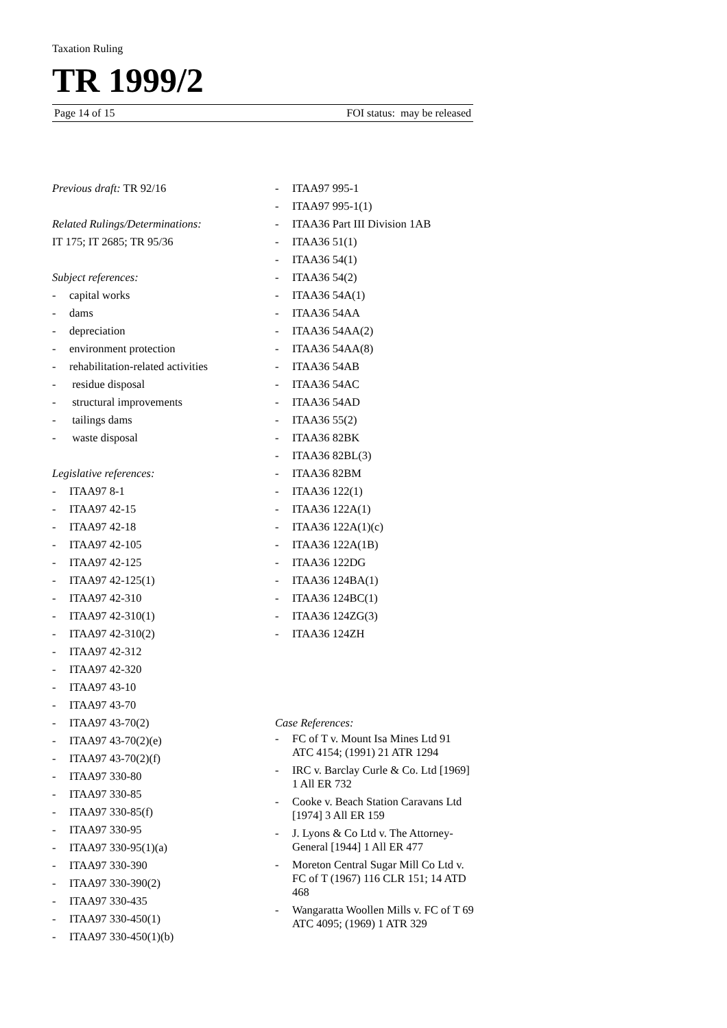Taxation Ruling
TR 1999/2
Page 14 of 15 FOI status: may be released
Previous draft: TR 92/16
Related Rulings/Determinations:
IT 175; IT 2685; TR 95/36
Subject references:
- capital works
- dams
- depreciation
- environment protection
- rehabilitation-related activities
- residue disposal
- structural improvements
- tailings dams
- waste disposal
Legislative references:
- ITAA97 8-1
- ITAA97 42-15
- ITAA97 42-18
- ITAA97 42-105
- ITAA97 42-125
- ITAA97 42-125(1)
- ITAA97 42-310
- ITAA97 42-310(1)
- ITAA97 42-310(2)
- ITAA97 42-312
- ITAA97 42-320
- ITAA97 43-10
- ITAA97 43-70
- ITAA97 43-70(2)
- ITAA97 43-70(2)(e)
- ITAA97 43-70(2)(f)
- ITAA97 330-80
- ITAA97 330-85
- ITAA97 330-85(f)
- ITAA97 330-95
- ITAA97 330-95(1)(a)
- ITAA97 330-390
- ITAA97 330-390(2)
- ITAA97 330-435
- ITAA97 330-450(1)
- ITAA97 330-450(1)(b)
- ITAA97 995-1
- ITAA97 995-1(1)
- ITAA36 Part III Division 1AB
- ITAA36 51(1)
- ITAA36 54(1)
- ITAA36 54(2)
- ITAA36 54A(1)
- ITAA36 54AA
- ITAA36 54AA(2)
- ITAA36 54AA(8)
- ITAA36 54AB
- ITAA36 54AC
- ITAA36 54AD
- ITAA36 55(2)
- ITAA36 82BK
- ITAA36 82BL(3)
- ITAA36 82BM
- ITAA36 122(1)
- ITAA36 122A(1)
- ITAA36 122A(1)(c)
- ITAA36 122A(1B)
- ITAA36 122DG
- ITAA36 124BA(1)
- ITAA36 124BC(1)
- ITAA36 124ZG(3)
- ITAA36 124ZH
Case References:
- FC of T v. Mount Isa Mines Ltd 91 ATC 4154; (1991) 21 ATR 1294
- IRC v. Barclay Curle & Co. Ltd [1969] 1 All ER 732
- Cooke v. Beach Station Caravans Ltd [1974] 3 All ER 159
- J. Lyons & Co Ltd v. The Attorney-General [1944] 1 All ER 477
- Moreton Central Sugar Mill Co Ltd v. FC of T (1967) 116 CLR 151; 14 ATD 468
- Wangaratta Woollen Mills v. FC of T 69 ATC 4095; (1969) 1 ATR 329